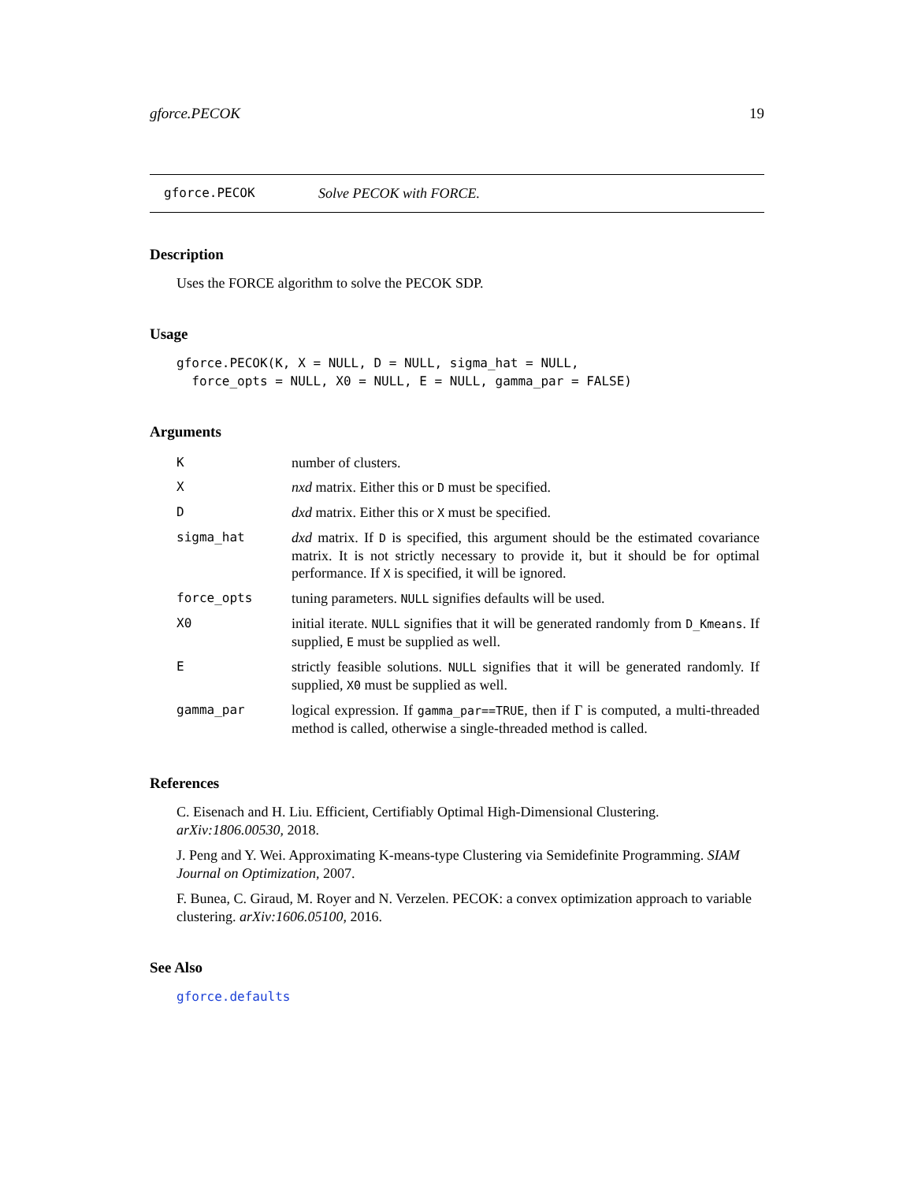gforce.PECOK 19
gforce.PECOK Solve PECOK with FORCE.
Description
Uses the FORCE algorithm to solve the PECOK SDP.
Usage
gforce.PECOK(K, X = NULL, D = NULL, sigma_hat = NULL,
  force_opts = NULL, X0 = NULL, E = NULL, gamma_par = FALSE)
Arguments
| K | number of clusters. |
| X | nxd matrix. Either this or D must be specified. |
| D | dxd matrix. Either this or X must be specified. |
| sigma_hat | dxd matrix. If D is specified, this argument should be the estimated covariance matrix. It is not strictly necessary to provide it, but it should be for optimal performance. If X is specified, it will be ignored. |
| force_opts | tuning parameters. NULL signifies defaults will be used. |
| X0 | initial iterate. NULL signifies that it will be generated randomly from D_Kmeans . If supplied, E must be supplied as well. |
| E | strictly feasible solutions. NULL signifies that it will be generated randomly. If supplied, X0 must be supplied as well. |
| gamma_par | logical expression. If gamma_par==TRUE , then if Γ is computed, a multi-threaded method is called, otherwise a single-threaded method is called. |
References
C. Eisenach and H. Liu. Efficient, Certifiably Optimal High-Dimensional Clustering. arXiv:1806.00530, 2018.
J. Peng and Y. Wei. Approximating K-means-type Clustering via Semidefinite Programming. SIAM Journal on Optimization, 2007.
F. Bunea, C. Giraud, M. Royer and N. Verzelen. PECOK: a convex optimization approach to variable clustering. arXiv:1606.05100, 2016.
See Also
gforce.defaults